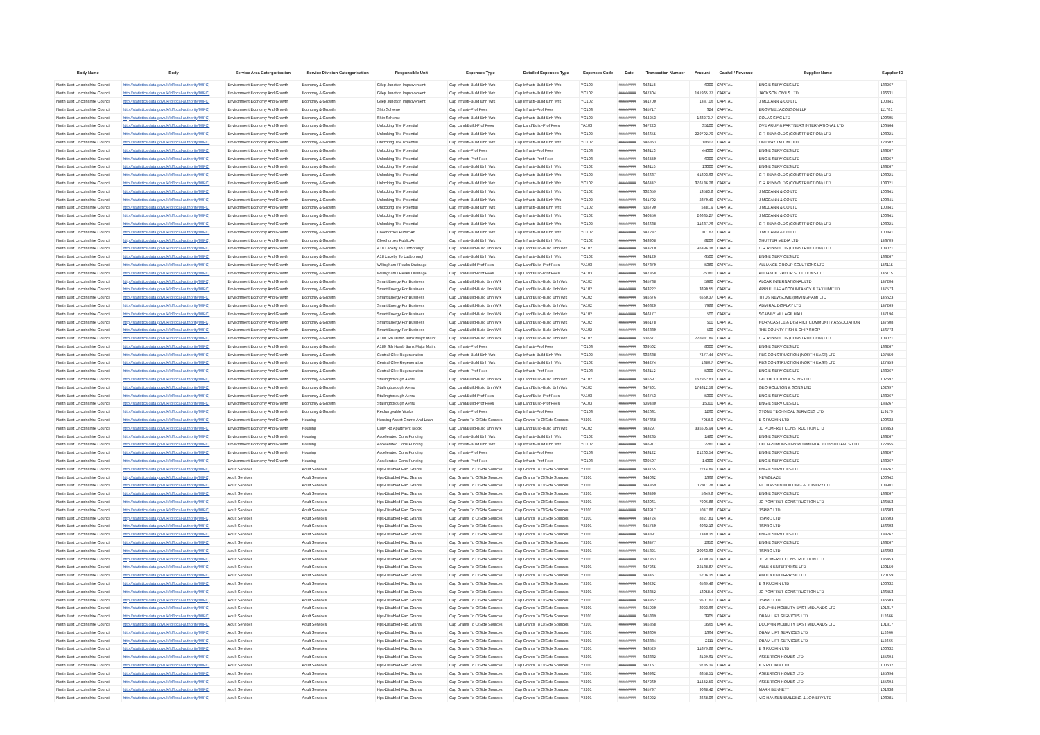| Body Name | Body | Service Area Catergorisation | Service Division Catergorisation | Responsible Unit | Expenses Type | Detailed Expenses Type | Expenses Code | Date | Transaction Number | Amount | Capital / Revenue | Supplier Name | Supplier ID |
| --- | --- | --- | --- | --- | --- | --- | --- | --- | --- | --- | --- | --- | --- |
| North East Lincolnshire Council | http://statistics.data.gov.uk/id/local-authority/00FC) | Environment Economy And Growth | Economy & Growth | Gilep Junction Improvement | Cap Infrastr-Build Enh Wrk | Cap Infrastr-Build Enh Wrk | YC102 | ######## | 643118 | 6000 | CAPITAL | ENGIE SERVICES LTD | 133267 |
| North East Lincolnshire Council | http://statistics.data.gov.uk/id/local-authority/00FC) | Environment Economy And Growth | Economy & Growth | Gilep Junction Improvement | Cap Infrastr-Build Enh Wrk | Cap Infrastr-Build Enh Wrk | YC102 | ######## | 647404 | 141965.77 | CAPITAL | JACKSON CIVILS LTD | 136631 |
| North East Lincolnshire Council | http://statistics.data.gov.uk/id/local-authority/00FC) | Environment Economy And Growth | Economy & Growth | Gilep Junction Improvement | Cap Infrastr-Build Enh Wrk | Cap Infrastr-Build Enh Wrk | YC102 | ######## | 641700 | 1337.06 | CAPITAL | J MCCANN & CO LTD | 100841 |
| North East Lincolnshire Council | http://statistics.data.gov.uk/id/local-authority/00FC) | Environment Economy And Growth | Economy & Growth | Ship Scheme | Cap Infrastr-Prof Fees | Cap Infrastr-Prof Fees | YC103 | ######## | 645717 | 624 | CAPITAL | BROWNE JACOBSON LLP | 111781 |
| North East Lincolnshire Council | http://statistics.data.gov.uk/id/local-authority/00FC) | Environment Economy And Growth | Economy & Growth | Ship Scheme | Cap Infrastr-Build Enh Wrk | Cap Infrastr-Build Enh Wrk | YC102 | ######## | 644253 | 183273.7 | CAPITAL | COLAS SIAC LTD | 100605 |
| North East Lincolnshire Council | http://statistics.data.gov.uk/id/local-authority/00FC) | Environment Economy And Growth | Economy & Growth | Unlocking The Potential | Cap Land/Build-Prof Fees | Cap Land/Build-Prof Fees | YA103 | ######## | 647223 | 35100 | CAPITAL | OVE ARUP & PARTNERS INTERNATIONAL LTD | 106464 |
| North East Lincolnshire Council | http://statistics.data.gov.uk/id/local-authority/00FC) | Environment Economy And Growth | Economy & Growth | Unlocking The Potential | Cap Infrastr-Build Enh Wrk | Cap Infrastr-Build Enh Wrk | YC102 | ######## | 646655 | 229792.79 | CAPITAL | C R REYNOLDS (CONSTRUCTION) LTD | 103021 |
| North East Lincolnshire Council | http://statistics.data.gov.uk/id/local-authority/00FC) | Environment Economy And Growth | Economy & Growth | Unlocking The Potential | Cap Infrastr-Build Enh Wrk | Cap Infrastr-Build Enh Wrk | YC102 | ######## | 646863 | 18602 | CAPITAL | ONEWAY TM LIMITED | 128602 |
| North East Lincolnshire Council | http://statistics.data.gov.uk/id/local-authority/00FC) | Environment Economy And Growth | Economy & Growth | Unlocking The Potential | Cap Infrastr-Prof Fees | Cap Infrastr-Prof Fees | YC103 | ######## | 643113 | 44000 | CAPITAL | ENGIE SERVICES LTD | 133267 |
| North East Lincolnshire Council | http://statistics.data.gov.uk/id/local-authority/00FC) | Environment Economy And Growth | Economy & Growth | Unlocking The Potential | Cap Infrastr-Prof Fees | Cap Infrastr-Prof Fees | YC103 | ######## | 646440 | 6000 | CAPITAL | ENGIE SERVICES LTD | 133267 |
| North East Lincolnshire Council | http://statistics.data.gov.uk/id/local-authority/00FC) | Environment Economy And Growth | Economy & Growth | Unlocking The Potential | Cap Infrastr-Build Enh Wrk | Cap Infrastr-Build Enh Wrk | YC102 | ######## | 643115 | 13000 | CAPITAL | ENGIE SERVICES LTD | 133267 |
| North East Lincolnshire Council | http://statistics.data.gov.uk/id/local-authority/00FC) | Environment Economy And Growth | Economy & Growth | Unlocking The Potential | Cap Infrastr-Build Enh Wrk | Cap Infrastr-Build Enh Wrk | YC102 | ######## | 646637 | 41893.63 | CAPITAL | C R REYNOLDS (CONSTRUCTION) LTD | 103021 |
| North East Lincolnshire Council | http://statistics.data.gov.uk/id/local-authority/00FC) | Environment Economy And Growth | Economy & Growth | Unlocking The Potential | Cap Infrastr-Build Enh Wrk | Cap Infrastr-Build Enh Wrk | YC102 | ######## | 646442 | 376186.28 | CAPITAL | C R REYNOLDS (CONSTRUCTION) LTD | 103021 |
| North East Lincolnshire Council | http://statistics.data.gov.uk/id/local-authority/00FC) | Environment Economy And Growth | Economy & Growth | Unlocking The Potential | Cap Infrastr-Build Enh Wrk | Cap Infrastr-Build Enh Wrk | YC102 | ######## | 632659 | 13583.8 | CAPITAL | J MCCANN & CO LTD | 100841 |
| North East Lincolnshire Council | http://statistics.data.gov.uk/id/local-authority/00FC) | Environment Economy And Growth | Economy & Growth | Unlocking The Potential | Cap Infrastr-Build Enh Wrk | Cap Infrastr-Build Enh Wrk | YC102 | ######## | 641702 | 2870.49 | CAPITAL | J MCCANN & CO LTD | 100841 |
| North East Lincolnshire Council | http://statistics.data.gov.uk/id/local-authority/00FC) | Environment Economy And Growth | Economy & Growth | Unlocking The Potential | Cap Infrastr-Build Enh Wrk | Cap Infrastr-Build Enh Wrk | YC102 | ######## | 635790 | 5481.9 | CAPITAL | J MCCANN & CO LTD | 100841 |
| North East Lincolnshire Council | http://statistics.data.gov.uk/id/local-authority/00FC) | Environment Economy And Growth | Economy & Growth | Unlocking The Potential | Cap Infrastr-Build Enh Wrk | Cap Infrastr-Build Enh Wrk | YC102 | ######## | 640456 | 26685.27 | CAPITAL | J MCCANN & CO LTD | 100841 |
| North East Lincolnshire Council | http://statistics.data.gov.uk/id/local-authority/00FC) | Environment Economy And Growth | Economy & Growth | Unlocking The Potential | Cap Infrastr-Build Enh Wrk | Cap Infrastr-Build Enh Wrk | YC102 | ######## | 646638 | 11687.76 | CAPITAL | C R REYNOLDS (CONSTRUCTION) LTD | 103021 |
| North East Lincolnshire Council | http://statistics.data.gov.uk/id/local-authority/00FC) | Environment Economy And Growth | Economy & Growth | Cleethorpes Public Art | Cap Infrastr-Build Enh Wrk | Cap Infrastr-Build Enh Wrk | YC102 | ######## | 641232 | 811.67 | CAPITAL | J MCCANN & CO LTD | 100841 |
| North East Lincolnshire Council | http://statistics.data.gov.uk/id/local-authority/00FC) | Environment Economy And Growth | Economy & Growth | Cleethorpes Public Art | Cap Infrastr-Build Enh Wrk | Cap Infrastr-Build Enh Wrk | YC102 | ######## | 643908 | 8206 | CAPITAL | SHUTTER MEDIA LTD | 143709 |
| North East Lincolnshire Council | http://statistics.data.gov.uk/id/local-authority/00FC) | Environment Economy And Growth | Economy & Growth | A18 Laceby To Ludborough | Cap Land/Build-Build Enh Wrk | Cap Land/Build-Build Enh Wrk | YA102 | ######## | 643210 | 96396.18 | CAPITAL | C R REYNOLDS (CONSTRUCTION) LTD | 103021 |
| North East Lincolnshire Council | http://statistics.data.gov.uk/id/local-authority/00FC) | Environment Economy And Growth | Economy & Growth | A18 Laceby To Ludborough | Cap Infrastr-Build Enh Wrk | Cap Infrastr-Build Enh Wrk | YC102 | ######## | 643120 | 6500 | CAPITAL | ENGIE SERVICES LTD | 133267 |
| North East Lincolnshire Council | http://statistics.data.gov.uk/id/local-authority/00FC) | Environment Economy And Growth | Economy & Growth | Willingham / Peaks Drainage | Cap Land/Build-Prof Fees | Cap Land/Build-Prof Fees | YA103 | ######## | 647370 | 5080 | CAPITAL | ALLIANCE GROUP SOLUTIONS LTD | 146115 |
| North East Lincolnshire Council | http://statistics.data.gov.uk/id/local-authority/00FC) | Environment Economy And Growth | Economy & Growth | Willingham / Peaks Drainage | Cap Land/Build-Prof Fees | Cap Land/Build-Prof Fees | YA103 | ######## | 647358 | -5080 | CAPITAL | ALLIANCE GROUP SOLUTIONS LTD | 146115 |
| North East Lincolnshire Council | http://statistics.data.gov.uk/id/local-authority/00FC) | Environment Economy And Growth | Economy & Growth | Smart Energy For Business | Cap Land/Build-Build Enh Wrk | Cap Land/Build-Build Enh Wrk | YA102 | ######## | 645788 | 5980 | CAPITAL | ALCAR INTERNATIONAL LTD | 147204 |
| North East Lincolnshire Council | http://statistics.data.gov.uk/id/local-authority/00FC) | Environment Economy And Growth | Economy & Growth | Smart Energy For Business | Cap Land/Build-Build Enh Wrk | Cap Land/Build-Build Enh Wrk | YA102 | ######## | 643222 | 3890.55 | CAPITAL | APPLELEAF ACCOUNTANCY & TAX LIMITED | 147573 |
| North East Lincolnshire Council | http://statistics.data.gov.uk/id/local-authority/00FC) | Environment Economy And Growth | Economy & Growth | Smart Energy For Business | Cap Land/Build-Build Enh Wrk | Cap Land/Build-Build Enh Wrk | YA102 | ######## | 645676 | 6550.37 | CAPITAL | TITUS NEWSOME (IMMINGHAM) LTD | 146623 |
| North East Lincolnshire Council | http://statistics.data.gov.uk/id/local-authority/00FC) | Environment Economy And Growth | Economy & Growth | Smart Energy For Business | Cap Land/Build-Build Enh Wrk | Cap Land/Build-Build Enh Wrk | YA102 | ######## | 646820 | 7988 | CAPITAL | ADMIRAL DISPLAY LTD | 147269 |
| North East Lincolnshire Council | http://statistics.data.gov.uk/id/local-authority/00FC) | Environment Economy And Growth | Economy & Growth | Smart Energy For Business | Cap Land/Build-Build Enh Wrk | Cap Land/Build-Build Enh Wrk | YA102 | ######## | 646177 | 500 | CAPITAL | SCAWBY VILLAGE HALL | 147196 |
| North East Lincolnshire Council | http://statistics.data.gov.uk/id/local-authority/00FC) | Environment Economy And Growth | Economy & Growth | Smart Energy For Business | Cap Land/Build-Build Enh Wrk | Cap Land/Build-Build Enh Wrk | YA102 | ######## | 646178 | 500 | CAPITAL | HORNCASTLE & DISTRICT COMMUNITY ASSOCIATION | 147608 |
| North East Lincolnshire Council | http://statistics.data.gov.uk/id/local-authority/00FC) | Environment Economy And Growth | Economy & Growth | Smart Energy For Business | Cap Land/Build-Build Enh Wrk | Cap Land/Build-Build Enh Wrk | YA102 | ######## | 646880 | 500 | CAPITAL | THE COUNTY FISH & CHIP SHOP | 146773 |
| North East Lincolnshire Council | http://statistics.data.gov.uk/id/local-authority/00FC) | Environment Economy And Growth | Economy & Growth | A180 Sth Humb Bank Major Maint | Cap Land/Build-Build Enh Wrk | Cap Land/Build-Build Enh Wrk | YA102 | ######## | 636677 | 226981.89 | CAPITAL | C R REYNOLDS (CONSTRUCTION) LTD | 103021 |
| North East Lincolnshire Council | http://statistics.data.gov.uk/id/local-authority/00FC) | Environment Economy And Growth | Economy & Growth | A180 Sth Humb Bank Major Maint | Cap Infrastr-Prof Fees | Cap Infrastr-Prof Fees | YC103 | ######## | 639502 | 8000 | CAPITAL | ENGIE SERVICES LTD | 133267 |
| North East Lincolnshire Council | http://statistics.data.gov.uk/id/local-authority/00FC) | Environment Economy And Growth | Economy & Growth | Central Clee Regeneration | Cap Infrastr-Build Enh Wrk | Cap Infrastr-Build Enh Wrk | YC102 | ######## | 632688 | 7477.44 | CAPITAL | PBS CONSTRUCTION (NORTH EAST) LTD | 127459 |
| North East Lincolnshire Council | http://statistics.data.gov.uk/id/local-authority/00FC) | Environment Economy And Growth | Economy & Growth | Central Clee Regeneration | Cap Infrastr-Build Enh Wrk | Cap Infrastr-Build Enh Wrk | YC102 | ######## | 644274 | 1880.7 | CAPITAL | PBS CONSTRUCTION (NORTH EAST) LTD | 127459 |
| North East Lincolnshire Council | http://statistics.data.gov.uk/id/local-authority/00FC) | Environment Economy And Growth | Economy & Growth | Central Clee Regeneration | Cap Infrastr-Prof Fees | Cap Infrastr-Prof Fees | YC103 | ######## | 643112 | 5000 | CAPITAL | ENGIE SERVICES LTD | 133267 |
| North East Lincolnshire Council | http://statistics.data.gov.uk/id/local-authority/00FC) | Environment Economy And Growth | Economy & Growth | Stallingborough Aemu | Cap Land/Build-Build Enh Wrk | Cap Land/Build-Build Enh Wrk | YA102 | ######## | 645697 | 167952.83 | CAPITAL | GEO HOULTON & SONS LTD | 102697 |
| North East Lincolnshire Council | http://statistics.data.gov.uk/id/local-authority/00FC) | Environment Economy And Growth | Economy & Growth | Stallingborough Aemu | Cap Land/Build-Build Enh Wrk | Cap Land/Build-Build Enh Wrk | YA102 | ######## | 647401 | 174812.59 | CAPITAL | GEO HOULTON & SONS LTD | 102697 |
| North East Lincolnshire Council | http://statistics.data.gov.uk/id/local-authority/00FC) | Environment Economy And Growth | Economy & Growth | Stallingborough Aemu | Cap Land/Build-Prof Fees | Cap Land/Build-Prof Fees | YA103 | ######## | 646753 | 5000 | CAPITAL | ENGIE SERVICES LTD | 133267 |
| North East Lincolnshire Council | http://statistics.data.gov.uk/id/local-authority/00FC) | Environment Economy And Growth | Economy & Growth | Stallingborough Aemu | Cap Land/Build-Prof Fees | Cap Land/Build-Prof Fees | YA103 | ######## | 639480 | 15000 | CAPITAL | ENGIE SERVICES LTD | 133267 |
| North East Lincolnshire Council | http://statistics.data.gov.uk/id/local-authority/00FC) | Environment Economy And Growth | Economy & Growth | Rechargeable Works | Cap Infrastr-Prof Fees | Cap Infrastr-Prof Fees | YC103 | ######## | 642631 | 1260 | CAPITAL | STONE TECHNICAL SERVICES LTD | 119179 |
| North East Lincolnshire Council | http://statistics.data.gov.uk/id/local-authority/00FC) | Environment Economy And Growth | Housing | Housing Assist Grants And Loan | Cap Grants To O/Side Sources | Cap Grants To O/Side Sources | YJ101 | ######## | 647368 | 7958.9 | CAPITAL | E S RUDKIN LTD | 100632 |
| North East Lincolnshire Council | http://statistics.data.gov.uk/id/local-authority/00FC) | Environment Economy And Growth | Housing | Conv Rd Apartment Block | Cap Land/Build-Build Enh Wrk | Cap Land/Build-Build Enh Wrk | YA102 | ######## | 643297 | 335505.94 | CAPITAL | JC POMFRET CONSTRUCTION LTD | 136453 |
| North East Lincolnshire Council | http://statistics.data.gov.uk/id/local-authority/00FC) | Environment Economy And Growth | Housing | Accelerated Cons Funding | Cap Infrastr-Build Enh Wrk | Cap Infrastr-Build Enh Wrk | YC102 | ######## | 643285 | 1480 | CAPITAL | ENGIE SERVICES LTD | 133267 |
| North East Lincolnshire Council | http://statistics.data.gov.uk/id/local-authority/00FC) | Environment Economy And Growth | Housing | Accelerated Cons Funding | Cap Infrastr-Build Enh Wrk | Cap Infrastr-Build Enh Wrk | YC102 | ######## | 646917 | 2280 | CAPITAL | DELTA-SIMONS ENVIRONMENTAL CONSULTANTS LTD | 122455 |
| North East Lincolnshire Council | http://statistics.data.gov.uk/id/local-authority/00FC) | Environment Economy And Growth | Housing | Accelerated Cons Funding | Cap Infrastr-Prof Fees | Cap Infrastr-Prof Fees | YC103 | ######## | 643122 | 21263.54 | CAPITAL | ENGIE SERVICES LTD | 133267 |
| North East Lincolnshire Council | http://statistics.data.gov.uk/id/local-authority/00FC) | Environment Economy And Growth | Housing | Accelerated Cons Funding | Cap Infrastr-Prof Fees | Cap Infrastr-Prof Fees | YC103 | ######## | 639507 | 14000 | CAPITAL | ENGIE SERVICES LTD | 133267 |
| North East Lincolnshire Council | http://statistics.data.gov.uk/id/local-authority/00FC) | Adult Services | Adult Services | Hps-Disabled Fac. Grants | Cap Grants To O/Side Sources | Cap Grants To O/Side Sources | YJ101 | ######## | 643755 | 2214.89 | CAPITAL | ENGIE SERVICES LTD | 133267 |
| North East Lincolnshire Council | http://statistics.data.gov.uk/id/local-authority/00FC) | Adult Services | Adult Services | Hps-Disabled Fac. Grants | Cap Grants To O/Side Sources | Cap Grants To O/Side Sources | YJ101 | ######## | 644032 | 1668 | CAPITAL | NEWGLAZE | 100642 |
| North East Lincolnshire Council | http://statistics.data.gov.uk/id/local-authority/00FC) | Adult Services | Adult Services | Hps-Disabled Fac. Grants | Cap Grants To O/Side Sources | Cap Grants To O/Side Sources | YJ101 | ######## | 644369 | 12411.78 | CAPITAL | VIC HANSEN BUILDING & JOINERY LTD | 103981 |
| North East Lincolnshire Council | http://statistics.data.gov.uk/id/local-authority/00FC) | Adult Services | Adult Services | Hps-Disabled Fac. Grants | Cap Grants To O/Side Sources | Cap Grants To O/Side Sources | YJ101 | ######## | 643490 | 5849.8 | CAPITAL | ENGIE SERVICES LTD | 133267 |
| North East Lincolnshire Council | http://statistics.data.gov.uk/id/local-authority/00FC) | Adult Services | Adult Services | Hps-Disabled Fac. Grants | Cap Grants To O/Side Sources | Cap Grants To O/Side Sources | YJ101 | ######## | 643061 | 7906.88 | CAPITAL | JC POMFRET CONSTRUCTION LTD | 136453 |
| North East Lincolnshire Council | http://statistics.data.gov.uk/id/local-authority/00FC) | Adult Services | Adult Services | Hps-Disabled Fac. Grants | Cap Grants To O/Side Sources | Cap Grants To O/Side Sources | YJ101 | ######## | 643917 | 1047.66 | CAPITAL | TSPRO LTD | 146603 |
| North East Lincolnshire Council | http://statistics.data.gov.uk/id/local-authority/00FC) | Adult Services | Adult Services | Hps-Disabled Fac. Grants | Cap Grants To O/Side Sources | Cap Grants To O/Side Sources | YJ101 | ######## | 644724 | 8827.81 | CAPITAL | TSPRO LTD | 146603 |
| North East Lincolnshire Council | http://statistics.data.gov.uk/id/local-authority/00FC) | Adult Services | Adult Services | Hps-Disabled Fac. Grants | Cap Grants To O/Side Sources | Cap Grants To O/Side Sources | YJ101 | ######## | 645740 | 6032.13 | CAPITAL | TSPRO LTD | 146603 |
| North East Lincolnshire Council | http://statistics.data.gov.uk/id/local-authority/00FC) | Adult Services | Adult Services | Hps-Disabled Fac. Grants | Cap Grants To O/Side Sources | Cap Grants To O/Side Sources | YJ101 | ######## | 643891 | 1340.15 | CAPITAL | ENGIE SERVICES LTD | 133267 |
| North East Lincolnshire Council | http://statistics.data.gov.uk/id/local-authority/00FC) | Adult Services | Adult Services | Hps-Disabled Fac. Grants | Cap Grants To O/Side Sources | Cap Grants To O/Side Sources | YJ101 | ######## | 643477 | 2850 | CAPITAL | ENGIE SERVICES LTD | 133267 |
| North East Lincolnshire Council | http://statistics.data.gov.uk/id/local-authority/00FC) | Adult Services | Adult Services | Hps-Disabled Fac. Grants | Cap Grants To O/Side Sources | Cap Grants To O/Side Sources | YJ101 | ######## | 645821 | 20963.63 | CAPITAL | TSPRO LTD | 146603 |
| North East Lincolnshire Council | http://statistics.data.gov.uk/id/local-authority/00FC) | Adult Services | Adult Services | Hps-Disabled Fac. Grants | Cap Grants To O/Side Sources | Cap Grants To O/Side Sources | YJ101 | ######## | 647363 | 4130.29 | CAPITAL | JC POMFRET CONSTRUCTION LTD | 136453 |
| North East Lincolnshire Council | http://statistics.data.gov.uk/id/local-authority/00FC) | Adult Services | Adult Services | Hps-Disabled Fac. Grants | Cap Grants To O/Side Sources | Cap Grants To O/Side Sources | YJ101 | ######## | 647265 | 22138.87 | CAPITAL | ABLE 4 ENTERPRISE LTD | 120159 |
| North East Lincolnshire Council | http://statistics.data.gov.uk/id/local-authority/00FC) | Adult Services | Adult Services | Hps-Disabled Fac. Grants | Cap Grants To O/Side Sources | Cap Grants To O/Side Sources | YJ101 | ######## | 643467 | 5206.15 | CAPITAL | ABLE 4 ENTERPRISE LTD | 120159 |
| North East Lincolnshire Council | http://statistics.data.gov.uk/id/local-authority/00FC) | Adult Services | Adult Services | Hps-Disabled Fac. Grants | Cap Grants To O/Side Sources | Cap Grants To O/Side Sources | YJ101 | ######## | 646292 | 6589.48 | CAPITAL | E S RUDKIN LTD | 100632 |
| North East Lincolnshire Council | http://statistics.data.gov.uk/id/local-authority/00FC) | Adult Services | Adult Services | Hps-Disabled Fac. Grants | Cap Grants To O/Side Sources | Cap Grants To O/Side Sources | YJ101 | ######## | 643342 | 13058.4 | CAPITAL | JC POMFRET CONSTRUCTION LTD | 136453 |
| North East Lincolnshire Council | http://statistics.data.gov.uk/id/local-authority/00FC) | Adult Services | Adult Services | Hps-Disabled Fac. Grants | Cap Grants To O/Side Sources | Cap Grants To O/Side Sources | YJ101 | ######## | 643362 | 9501.62 | CAPITAL | TSPRO LTD | 146603 |
| North East Lincolnshire Council | http://statistics.data.gov.uk/id/local-authority/00FC) | Adult Services | Adult Services | Hps-Disabled Fac. Grants | Cap Grants To O/Side Sources | Cap Grants To O/Side Sources | YJ101 | ######## | 645920 | 3023.66 | CAPITAL | DOLPHIN MOBILITY EAST MIDLANDS LTD | 101317 |
| North East Lincolnshire Council | http://statistics.data.gov.uk/id/local-authority/00FC) | Adult Services | Adult Services | Hps-Disabled Fac. Grants | Cap Grants To O/Side Sources | Cap Grants To O/Side Sources | YJ101 | ######## | 645889 | 3905 | CAPITAL | OBAM LIFT SERVICES LTD | 112666 |
| North East Lincolnshire Council | http://statistics.data.gov.uk/id/local-authority/00FC) | Adult Services | Adult Services | Hps-Disabled Fac. Grants | Cap Grants To O/Side Sources | Cap Grants To O/Side Sources | YJ101 | ######## | 645868 | 3565 | CAPITAL | DOLPHIN MOBILITY EAST MIDLANDS LTD | 101317 |
| North East Lincolnshire Council | http://statistics.data.gov.uk/id/local-authority/00FC) | Adult Services | Adult Services | Hps-Disabled Fac. Grants | Cap Grants To O/Side Sources | Cap Grants To O/Side Sources | YJ101 | ######## | 643806 | 1664 | CAPITAL | OBAM LIFT SERVICES LTD | 112666 |
| North East Lincolnshire Council | http://statistics.data.gov.uk/id/local-authority/00FC) | Adult Services | Adult Services | Hps-Disabled Fac. Grants | Cap Grants To O/Side Sources | Cap Grants To O/Side Sources | YJ101 | ######## | 643884 | 2111 | CAPITAL | OBAM LIFT SERVICES LTD | 112666 |
| North East Lincolnshire Council | http://statistics.data.gov.uk/id/local-authority/00FC) | Adult Services | Adult Services | Hps-Disabled Fac. Grants | Cap Grants To O/Side Sources | Cap Grants To O/Side Sources | YJ101 | ######## | 643529 | 11879.88 | CAPITAL | E S RUDKIN LTD | 100632 |
| North East Lincolnshire Council | http://statistics.data.gov.uk/id/local-authority/00FC) | Adult Services | Adult Services | Hps-Disabled Fac. Grants | Cap Grants To O/Side Sources | Cap Grants To O/Side Sources | YJ101 | ######## | 643382 | 8129.61 | CAPITAL | ASKERTON HOMES LTD | 145694 |
| North East Lincolnshire Council | http://statistics.data.gov.uk/id/local-authority/00FC) | Adult Services | Adult Services | Hps-Disabled Fac. Grants | Cap Grants To O/Side Sources | Cap Grants To O/Side Sources | YJ101 | ######## | 647167 | 9785.19 | CAPITAL | E S RUDKIN LTD | 100632 |
| North East Lincolnshire Council | http://statistics.data.gov.uk/id/local-authority/00FC) | Adult Services | Adult Services | Hps-Disabled Fac. Grants | Cap Grants To O/Side Sources | Cap Grants To O/Side Sources | YJ101 | ######## | 646932 | 8858.51 | CAPITAL | ASKERTON HOMES LTD | 145694 |
| North East Lincolnshire Council | http://statistics.data.gov.uk/id/local-authority/00FC) | Adult Services | Adult Services | Hps-Disabled Fac. Grants | Cap Grants To O/Side Sources | Cap Grants To O/Side Sources | YJ101 | ######## | 647260 | 11442.59 | CAPITAL | ASKERTON HOMES LTD | 145694 |
| North East Lincolnshire Council | http://statistics.data.gov.uk/id/local-authority/00FC) | Adult Services | Adult Services | Hps-Disabled Fac. Grants | Cap Grants To O/Side Sources | Cap Grants To O/Side Sources | YJ101 | ######## | 645797 | 9038.42 | CAPITAL | MARK BENNETT | 101838 |
| North East Lincolnshire Council | http://statistics.data.gov.uk/id/local-authority/00FC) | Adult Services | Adult Services | Hps-Disabled Fac. Grants | Cap Grants To O/Side Sources | Cap Grants To O/Side Sources | YJ101 | ######## | 646922 | 3668.06 | CAPITAL | VIC HANSEN BUILDING & JOINERY LTD | 103981 |